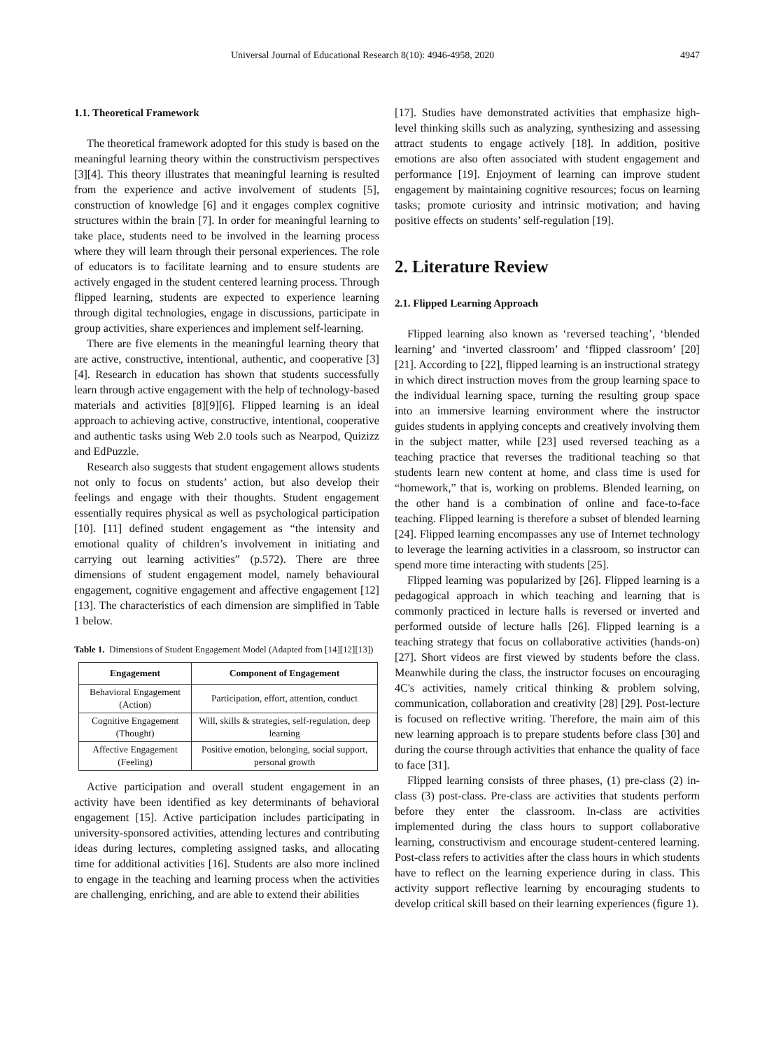Universal Journal of Educational Research 8(10): 4946-4958, 2020 4947
1.1. Theoretical Framework
The theoretical framework adopted for this study is based on the meaningful learning theory within the constructivism perspectives [3][4]. This theory illustrates that meaningful learning is resulted from the experience and active involvement of students [5], construction of knowledge [6] and it engages complex cognitive structures within the brain [7]. In order for meaningful learning to take place, students need to be involved in the learning process where they will learn through their personal experiences. The role of educators is to facilitate learning and to ensure students are actively engaged in the student centered learning process. Through flipped learning, students are expected to experience learning through digital technologies, engage in discussions, participate in group activities, share experiences and implement self-learning.
There are five elements in the meaningful learning theory that are active, constructive, intentional, authentic, and cooperative [3] [4]. Research in education has shown that students successfully learn through active engagement with the help of technology-based materials and activities [8][9][6]. Flipped learning is an ideal approach to achieving active, constructive, intentional, cooperative and authentic tasks using Web 2.0 tools such as Nearpod, Quizizz and EdPuzzle.
Research also suggests that student engagement allows students not only to focus on students’ action, but also develop their feelings and engage with their thoughts. Student engagement essentially requires physical as well as psychological participation [10]. [11] defined student engagement as “the intensity and emotional quality of children’s involvement in initiating and carrying out learning activities” (p.572). There are three dimensions of student engagement model, namely behavioural engagement, cognitive engagement and affective engagement [12][13]. The characteristics of each dimension are simplified in Table 1 below.
Table 1. Dimensions of Student Engagement Model (Adapted from [14][12][13])
| Engagement | Component of Engagement |
| --- | --- |
| Behavioral Engagement (Action) | Participation, effort, attention, conduct |
| Cognitive Engagement (Thought) | Will, skills & strategies, self-regulation, deep learning |
| Affective Engagement (Feeling) | Positive emotion, belonging, social support, personal growth |
Active participation and overall student engagement in an activity have been identified as key determinants of behavioral engagement [15]. Active participation includes participating in university-sponsored activities, attending lectures and contributing ideas during lectures, completing assigned tasks, and allocating time for additional activities [16]. Students are also more inclined to engage in the teaching and learning process when the activities are challenging, enriching, and are able to extend their abilities
[17]. Studies have demonstrated activities that emphasize high-level thinking skills such as analyzing, synthesizing and assessing attract students to engage actively [18]. In addition, positive emotions are also often associated with student engagement and performance [19]. Enjoyment of learning can improve student engagement by maintaining cognitive resources; focus on learning tasks; promote curiosity and intrinsic motivation; and having positive effects on students’ self-regulation [19].
2. Literature Review
2.1. Flipped Learning Approach
Flipped learning also known as ‘reversed teaching’, ‘blended learning’ and ‘inverted classroom’ and ‘flipped classroom’ [20][21]. According to [22], flipped learning is an instructional strategy in which direct instruction moves from the group learning space to the individual learning space, turning the resulting group space into an immersive learning environment where the instructor guides students in applying concepts and creatively involving them in the subject matter, while [23] used reversed teaching as a teaching practice that reverses the traditional teaching so that students learn new content at home, and class time is used for “homework,” that is, working on problems. Blended learning, on the other hand is a combination of online and face-to-face teaching. Flipped learning is therefore a subset of blended learning [24]. Flipped learning encompasses any use of Internet technology to leverage the learning activities in a classroom, so instructor can spend more time interacting with students [25].
Flipped learning was popularized by [26]. Flipped learning is a pedagogical approach in which teaching and learning that is commonly practiced in lecture halls is reversed or inverted and performed outside of lecture halls [26]. Flipped learning is a teaching strategy that focus on collaborative activities (hands-on) [27]. Short videos are first viewed by students before the class. Meanwhile during the class, the instructor focuses on encouraging 4C's activities, namely critical thinking & problem solving, communication, collaboration and creativity [28] [29]. Post-lecture is focused on reflective writing. Therefore, the main aim of this new learning approach is to prepare students before class [30] and during the course through activities that enhance the quality of face to face [31].
Flipped learning consists of three phases, (1) pre-class (2) in-class (3) post-class. Pre-class are activities that students perform before they enter the classroom. In-class are activities implemented during the class hours to support collaborative learning, constructivism and encourage student-centered learning. Post-class refers to activities after the class hours in which students have to reflect on the learning experience during in class. This activity support reflective learning by encouraging students to develop critical skill based on their learning experiences (figure 1).